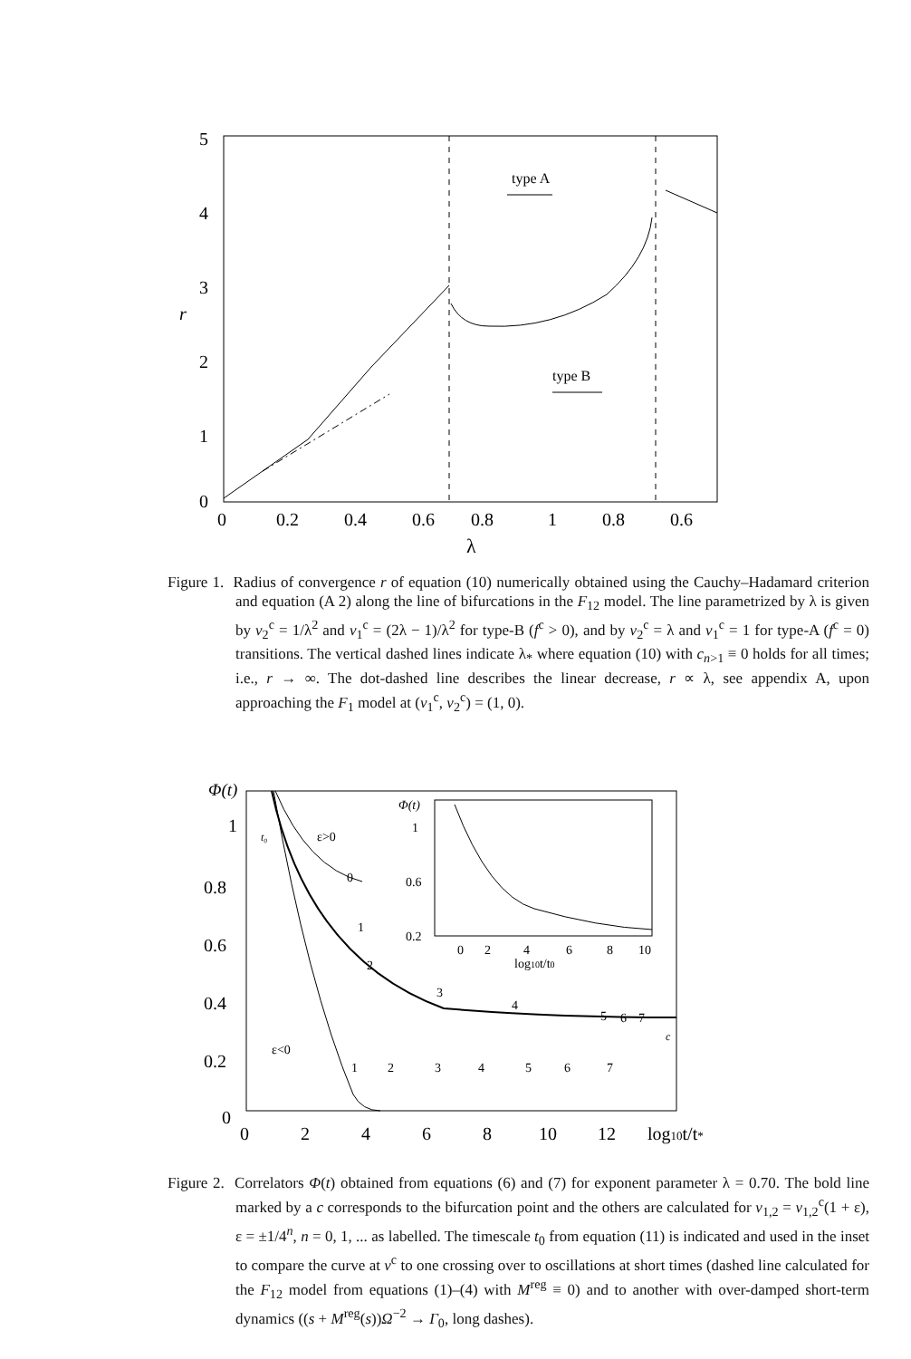5
4
3
r
2
1
0
type A
type B
0
0.2
0.4
0.6
0.8
1
0.8
0.6
λ
Figure 1. Radius of convergence r of equation (10) numerically obtained using the Cauchy–Hadamard criterion and equation (A 2) along the line of bifurcations in the F<sub>12</sub> model. The line parametrized by λ is given by v<sub>2</sub><sup>c</sup> = 1/λ<sup>2</sup> and v<sub>1</sub><sup>c</sup> = (2λ − 1)/λ<sup>2</sup> for type-B (f<sup>c</sup> > 0), and by v<sub>2</sub><sup>c</sup> = λ and v<sub>1</sub><sup>c</sup> = 1 for type-A (f<sup>c</sup> = 0) transitions. The vertical dashed lines indicate λ<sub>*</sub> where equation (10) with c<sub>n>1</sub> ≡ 0 holds for all times; i.e., r → ∞. The dot-dashed line describes the linear decrease, r ∝ λ, see appendix A, upon approaching the F<sub>1</sub> model at (v<sub>1</sub><sup>c</sup>, v<sub>2</sub><sup>c</sup>) = (1, 0).
Φ(t)
1
0.8
0.6
0.4
0.2
0
t₀
ε>0
ε<0
0
1
2
3
4
5
6
7
c
1
2
3
4
5
6
7
Φ(t)
1
0.6
0.2
0
2
4
6
8
10
log10t/t0
0
2
4
6
8
10
12
log10t/t*
Figure 2. Correlators Φ(t) obtained from equations (6) and (7) for exponent parameter λ = 0.70. The bold line marked by a c corresponds to the bifurcation point and the others are calculated for v<sub>1,2</sub> = v<sub>1,2</sub><sup>c</sup>(1 + ε), ε = ±1/4<sup>n</sup>, n = 0, 1, ... as labelled. The timescale t<sub>0</sub> from equation (11) is indicated and used in the inset to compare the curve at v<sup>c</sup> to one crossing over to oscillations at short times (dashed line calculated for the F<sub>12</sub> model from equations (1)–(4) with M<sup>reg</sup> ≡ 0) and to another with over-damped short-term dynamics ((s + M<sup>reg</sup>(s))Ω<sup>−2</sup> → Γ<sub>0</sub>, long dashes).